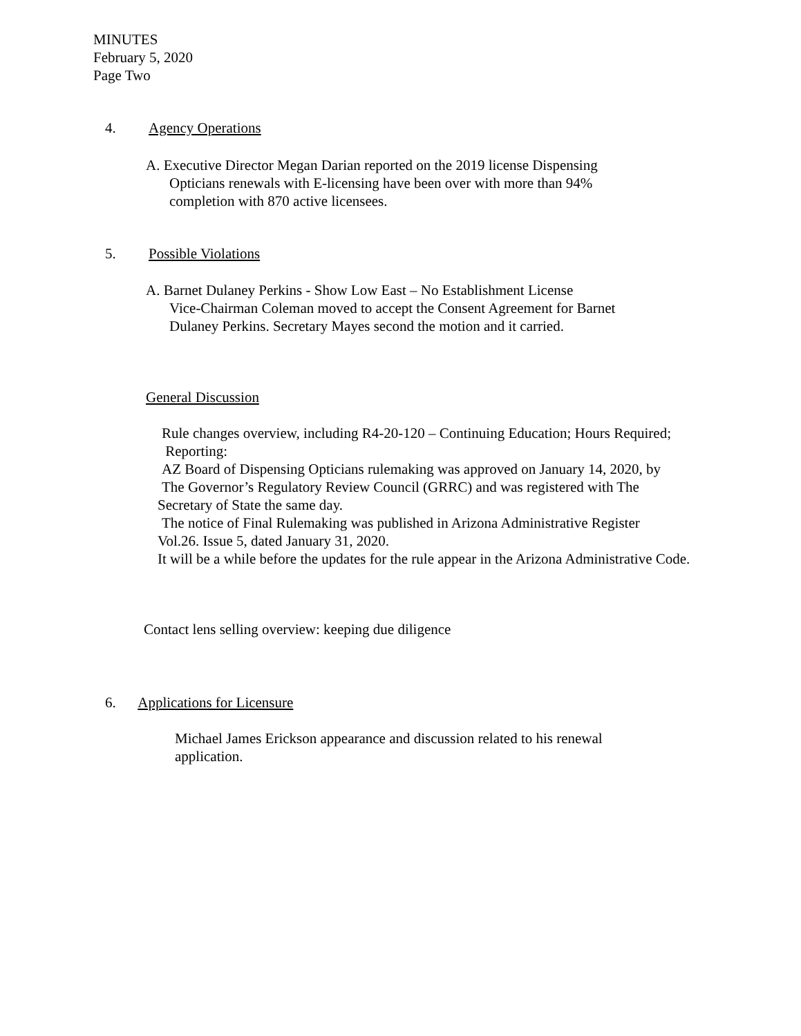MINUTES
February 5, 2020
Page Two
4. Agency Operations
A. Executive Director Megan Darian reported on the 2019 license Dispensing
Opticians renewals with E-licensing have been over with more than 94%
completion with 870 active licensees.
5. Possible Violations
A. Barnet Dulaney Perkins - Show Low East – No Establishment License
Vice-Chairman Coleman moved to accept the Consent Agreement for Barnet
Dulaney Perkins. Secretary Mayes second the motion and it carried.
General Discussion
Rule changes overview, including R4-20-120 – Continuing Education; Hours Required;
Reporting:
AZ Board of Dispensing Opticians rulemaking was approved on January 14, 2020, by
The Governor’s Regulatory Review Council (GRRC) and was registered with The
Secretary of State the same day.
The notice of Final Rulemaking was published in Arizona Administrative Register
Vol.26. Issue 5, dated January 31, 2020.
It will be a while before the updates for the rule appear in the Arizona Administrative Code.
Contact lens selling overview: keeping due diligence
6. Applications for Licensure
Michael James Erickson appearance and discussion related to his renewal application.